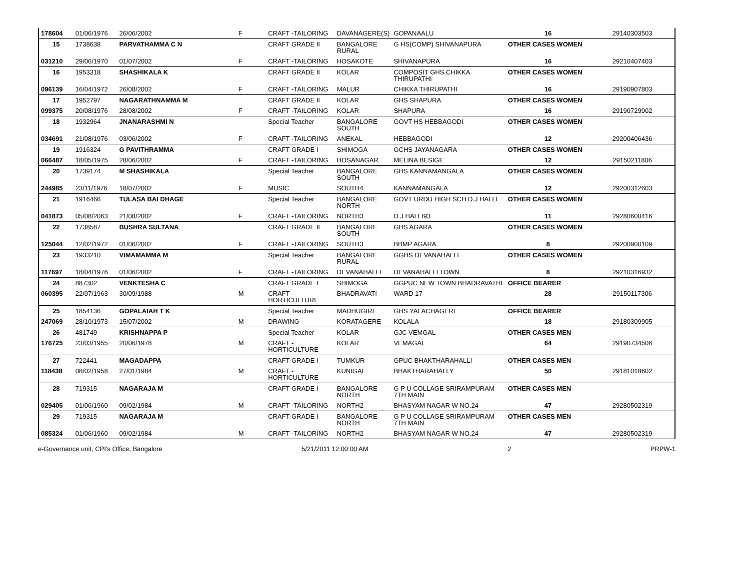| 178604 | 01/06/1976 | 26/06/2002 | F | CRAFT -TAILORING | DAVANAGERE(S) | GOPANAALU | 16 | 29140303503 |
| 15 | 1738638 | PARVATHAMMA C N | | CRAFT GRADE II | BANGALORE RURAL | G HS(COMP) SHIVANAPURA | OTHER CASES WOMEN | |
| 031210 | 29/06/1970 | 01/07/2002 | F | CRAFT -TAILORING | HOSAKOTE | SHIVANAPURA | 16 | 29210407403 |
| 16 | 1953318 | SHASHIKALA K | | CRAFT GRADE II | KOLAR | COMPOSIT GHS CHIKKA THIRUPATHI | OTHER CASES WOMEN | |
| 096139 | 16/04/1972 | 26/08/2002 | F | CRAFT -TAILORING | MALUR | CHIKKA THIRUPATHI | 16 | 29190907803 |
| 17 | 1952797 | NAGARATHNAMMA M | | CRAFT GRADE II | KOLAR | GHS SHAPURA | OTHER CASES WOMEN | |
| 099375 | 20/08/1976 | 28/08/2002 | F | CRAFT -TAILORING | KOLAR | SHAPURA | 16 | 29190729902 |
| 18 | 1932964 | JNANARASHMI N | | Special Teacher | BANGALORE SOUTH | GOVT HS HEBBAGODI | OTHER CASES WOMEN | |
| 034691 | 21/08/1976 | 03/06/2002 | F | CRAFT -TAILORING | ANEKAL | HEBBAGODI | 12 | 29200406436 |
| 19 | 1916324 | G PAVITHRAMMA | | CRAFT GRADE I | SHIMOGA | GCHS JAYANAGARA | OTHER CASES WOMEN | |
| 066487 | 18/05/1975 | 28/06/2002 | F | CRAFT -TAILORING | HOSANAGAR | MELINA BESIGE | 12 | 29150211806 |
| 20 | 1739174 | M SHASHIKALA | | Special Teacher | BANGALORE SOUTH | GHS KANNAMANGALA | OTHER CASES WOMEN | |
| 244985 | 23/11/1976 | 18/07/2002 | F | MUSIC | SOUTH4 | KANNAMANGALA | 12 | 29200312603 |
| 21 | 1916466 | TULASA BAI DHAGE | | Special Teacher | BANGALORE NORTH | GOVT URDU HIGH SCH D.J HALLI | OTHER CASES WOMEN | |
| 041873 | 05/08/2063 | 21/08/2002 | F | CRAFT -TAILORING | NORTH3 | D J HALLI93 | 11 | 29280600416 |
| 22 | 1738587 | BUSHRA SULTANA | | CRAFT GRADE II | BANGALORE SOUTH | GHS AGARA | OTHER CASES WOMEN | |
| 125044 | 12/02/1972 | 01/06/2002 | F | CRAFT -TAILORING | SOUTH3 | BBMP AGARA | 8 | 29200900109 |
| 23 | 1933210 | VIMAMAMMA M | | Special Teacher | BANGALORE RURAL | GGHS DEVANAHALLI | OTHER CASES WOMEN | |
| 117697 | 18/04/1976 | 01/06/2002 | F | CRAFT -TAILORING | DEVANAHALLI | DEVANAHALLI TOWN | 8 | 29210316932 |
| 24 | 887302 | VENKTESHA C | | CRAFT GRADE I | SHIMOGA | GGPUC NEW TOWN BHADRAVATHI | OFFICE BEARER | |
| 060395 | 22/07/1963 | 30/09/1988 | M | CRAFT - HORTICULTURE | BHADRAVATI | WARD 17 | 28 | 29150117306 |
| 25 | 1854136 | GOPALAIAH T K | | Special Teacher | MADHUGIRI | GHS YALACHAGERE | OFFICE BEARER | |
| 247069 | 28/10/1973 | 15/07/2002 | M | DRAWING | KORATAGERE | KOLALA | 18 | 29180309905 |
| 26 | 481749 | KRISHNAPPA P | | Special Teacher | KOLAR | GJC VEMGAL | OTHER CASES MEN | |
| 176725 | 23/03/1955 | 20/06/1978 | M | CRAFT - HORTICULTURE | KOLAR | VEMAGAL | 64 | 29190734506 |
| 27 | 722441 | MAGADAPPA | | CRAFT GRADE I | TUMKUR | GPUC BHAKTHARAHALLI | OTHER CASES MEN | |
| 118438 | 08/02/1958 | 27/01/1984 | M | CRAFT - HORTICULTURE | KUNIGAL | BHAKTHARAHALLY | 50 | 29181018602 |
| 28 | 719315 | NAGARAJA M | | CRAFT GRADE I | BANGALORE NORTH | G P U COLLAGE SRIRAMPURAM 7TH MAIN | OTHER CASES MEN | |
| 029405 | 01/06/1960 | 09/02/1984 | M | CRAFT -TAILORING | NORTH2 | BHASYAM NAGAR W NO.24 | 47 | 29280502319 |
| 29 | 719315 | NAGARAJA M | | CRAFT GRADE I | BANGALORE NORTH | G P U COLLAGE SRIRAMPURAM 7TH MAIN | OTHER CASES MEN | |
| 085324 | 01/06/1960 | 09/02/1984 | M | CRAFT -TAILORING | NORTH2 | BHASYAM NAGAR W NO.24 | 47 | 29280502319 |
e-Governance unit, CPI's Office, Bangalore 5/21/2011 12:00:00 AM 2 PRPW-1